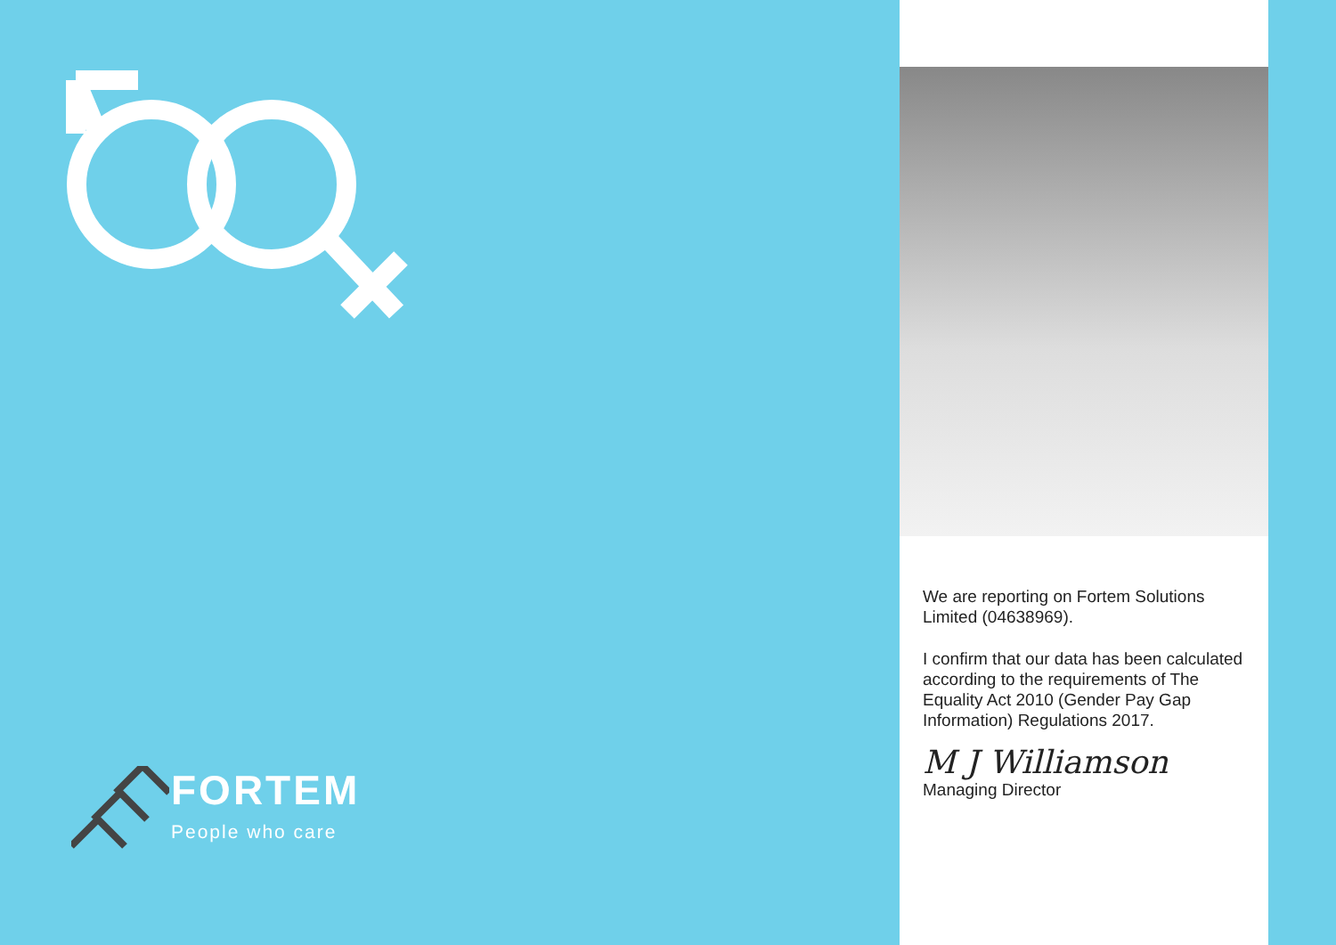FORTEM
People who care
We are reporting on Fortem Solutions Limited (04638969).
I confirm that our data has been calculated according to the requirements of The Equality Act 2010 (Gender Pay Gap Information) Regulations 2017.
M J Williamson
Managing Director